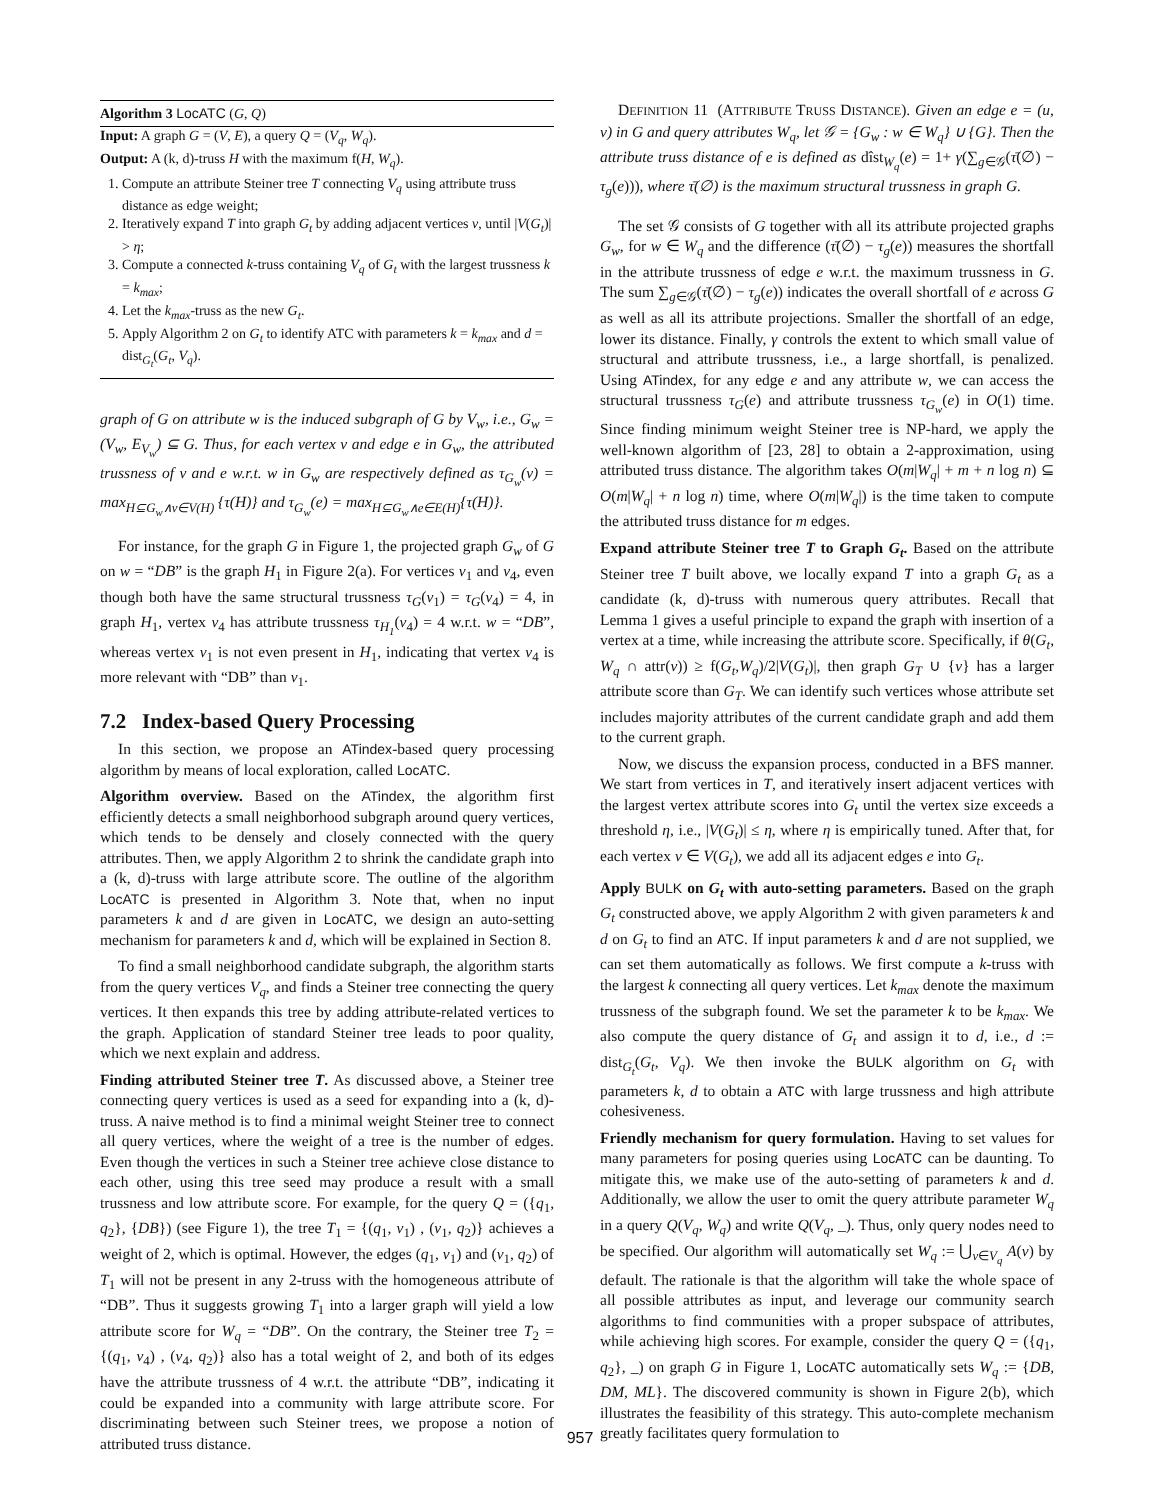Algorithm 3 LocATC (G, Q)
Input: A graph G = (V, E), a query Q = (V<sub>q</sub>, W<sub>q</sub>).
Output: A (k, d)-truss H with the maximum f(H, W<sub>q</sub>).
1. Compute an attribute Steiner tree T connecting V<sub>q</sub> using attribute truss distance as edge weight;
2. Iteratively expand T into graph G<sub>t</sub> by adding adjacent vertices v, until |V(G<sub>t</sub>)| > η;
3. Compute a connected k-truss containing V<sub>q</sub> of G<sub>t</sub> with the largest trussness k = k<sub>max</sub>;
4. Let the k<sub>max</sub>-truss as the new G<sub>t</sub>.
5. Apply Algorithm 2 on G<sub>t</sub> to identify ATC with parameters k = k<sub>max</sub> and d = dist<sub>G<sub>t</sub></sub>(G<sub>t</sub>, V<sub>q</sub>).
graph of G on attribute w is the induced subgraph of G by V<sub>w</sub>, i.e., G<sub>w</sub> = (V<sub>w</sub>, E<sub>V<sub>w</sub></sub>) ⊆ G. Thus, for each vertex v and edge e in G<sub>w</sub>, the attributed trussness of v and e w.r.t. w in G<sub>w</sub> are respectively defined as τ<sub>G<sub>w</sub></sub>(v) = max<sub>H⊆G<sub>w</sub>∧v∈V(H)</sub> {τ(H)} and τ<sub>G<sub>w</sub></sub>(e) = max<sub>H⊆G<sub>w</sub>∧e∈E(H)</sub>{τ(H)}.
For instance, for the graph G in Figure 1, the projected graph G<sub>w</sub> of G on w = “DB” is the graph H<sub>1</sub> in Figure 2(a). For vertices v<sub>1</sub> and v<sub>4</sub>, even though both have the same structural trussness τ<sub>G</sub>(v<sub>1</sub>) = τ<sub>G</sub>(v<sub>4</sub>) = 4, in graph H<sub>1</sub>, vertex v<sub>4</sub> has attribute trussness τ<sub>H<sub>1</sub></sub>(v<sub>4</sub>) = 4 w.r.t. w = “DB”, whereas vertex v<sub>1</sub> is not even present in H<sub>1</sub>, indicating that vertex v<sub>4</sub> is more relevant with “DB” than v<sub>1</sub>.
7.2 Index-based Query Processing
In this section, we propose an ATindex-based query processing algorithm by means of local exploration, called LocATC.
Algorithm overview. Based on the ATindex, the algorithm first efficiently detects a small neighborhood subgraph around query vertices, which tends to be densely and closely connected with the query attributes. Then, we apply Algorithm 2 to shrink the candidate graph into a (k, d)-truss with large attribute score. The outline of the algorithm LocATC is presented in Algorithm 3. Note that, when no input parameters k and d are given in LocATC, we design an auto-setting mechanism for parameters k and d, which will be explained in Section 8.
To find a small neighborhood candidate subgraph, the algorithm starts from the query vertices V<sub>q</sub>, and finds a Steiner tree connecting the query vertices. It then expands this tree by adding attribute-related vertices to the graph. Application of standard Steiner tree leads to poor quality, which we next explain and address.
Finding attributed Steiner tree T. As discussed above, a Steiner tree connecting query vertices is used as a seed for expanding into a (k, d)-truss. A naive method is to find a minimal weight Steiner tree to connect all query vertices, where the weight of a tree is the number of edges. Even though the vertices in such a Steiner tree achieve close distance to each other, using this tree seed may produce a result with a small trussness and low attribute score. For example, for the query Q = ({q<sub>1</sub>, q<sub>2</sub>}, {DB}) (see Figure 1), the tree T<sub>1</sub> = {(q<sub>1</sub>, v<sub>1</sub>) , (v<sub>1</sub>, q<sub>2</sub>)} achieves a weight of 2, which is optimal. However, the edges (q<sub>1</sub>, v<sub>1</sub>) and (v<sub>1</sub>, q<sub>2</sub>) of T<sub>1</sub> will not be present in any 2-truss with the homogeneous attribute of “DB”. Thus it suggests growing T<sub>1</sub> into a larger graph will yield a low attribute score for W<sub>q</sub> = “DB”. On the contrary, the Steiner tree T<sub>2</sub> = {(q<sub>1</sub>, v<sub>4</sub>) , (v<sub>4</sub>, q<sub>2</sub>)} also has a total weight of 2, and both of its edges have the attribute trussness of 4 w.r.t. the attribute “DB”, indicating it could be expanded into a community with large attribute score. For discriminating between such Steiner trees, we propose a notion of attributed truss distance.
DEFINITION 11 (ATTRIBUTE TRUSS DISTANCE). Given an edge e = (u, v) in G and query attributes W<sub>q</sub>, let 𝒢 = {G<sub>w</sub> : w ∈ W<sub>q</sub>} ∪ {G}. Then the attribute truss distance of e is defined as dîst<sub>W<sub>q</sub></sub>(e) = 1+ γ(∑<sub>g∈𝒢</sub>(τ̄(∅) − τ<sub>g</sub>(e))), where τ̄(∅) is the maximum structural trussness in graph G.
The set 𝒢 consists of G together with all its attribute projected graphs G<sub>w</sub>, for w ∈ W<sub>q</sub> and the difference (τ̄(∅) − τ<sub>g</sub>(e)) measures the shortfall in the attribute trussness of edge e w.r.t. the maximum trussness in G. The sum ∑<sub>g∈𝒢</sub>(τ̄(∅) − τ<sub>g</sub>(e)) indicates the overall shortfall of e across G as well as all its attribute projections. Smaller the shortfall of an edge, lower its distance. Finally, γ controls the extent to which small value of structural and attribute trussness, i.e., a large shortfall, is penalized. Using ATindex, for any edge e and any attribute w, we can access the structural trussness τ<sub>G</sub>(e) and attribute trussness τ<sub>G<sub>w</sub></sub>(e) in O(1) time. Since finding minimum weight Steiner tree is NP-hard, we apply the well-known algorithm of [23, 28] to obtain a 2-approximation, using attributed truss distance. The algorithm takes O(m|W<sub>q</sub>| + m + n log n) ⊆ O(m|W<sub>q</sub>| + n log n) time, where O(m|W<sub>q</sub>|) is the time taken to compute the attributed truss distance for m edges.
Expand attribute Steiner tree T to Graph G<sub>t</sub>. Based on the attribute Steiner tree T built above, we locally expand T into a graph G<sub>t</sub> as a candidate (k, d)-truss with numerous query attributes. Recall that Lemma 1 gives a useful principle to expand the graph with insertion of a vertex at a time, while increasing the attribute score. Specifically, if θ(G<sub>t</sub>, W<sub>q</sub> ∩ attr(v)) ≥ f(G<sub>t</sub>,W<sub>q</sub>)/2|V(G<sub>t</sub>)|, then graph G<sub>T</sub> ∪ {v} has a larger attribute score than G<sub>T</sub>. We can identify such vertices whose attribute set includes majority attributes of the current candidate graph and add them to the current graph.
Now, we discuss the expansion process, conducted in a BFS manner. We start from vertices in T, and iteratively insert adjacent vertices with the largest vertex attribute scores into G<sub>t</sub> until the vertex size exceeds a threshold η, i.e., |V(G<sub>t</sub>)| ≤ η, where η is empirically tuned. After that, for each vertex v ∈ V(G<sub>t</sub>), we add all its adjacent edges e into G<sub>t</sub>.
Apply BULK on G<sub>t</sub> with auto-setting parameters. Based on the graph G<sub>t</sub> constructed above, we apply Algorithm 2 with given parameters k and d on G<sub>t</sub> to find an ATC. If input parameters k and d are not supplied, we can set them automatically as follows. We first compute a k-truss with the largest k connecting all query vertices. Let k<sub>max</sub> denote the maximum trussness of the subgraph found. We set the parameter k to be k<sub>max</sub>. We also compute the query distance of G<sub>t</sub> and assign it to d, i.e., d := dist<sub>G<sub>t</sub></sub>(G<sub>t</sub>, V<sub>q</sub>). We then invoke the BULK algorithm on G<sub>t</sub> with parameters k, d to obtain a ATC with large trussness and high attribute cohesiveness.
Friendly mechanism for query formulation. Having to set values for many parameters for posing queries using LocATC can be daunting. To mitigate this, we make use of the auto-setting of parameters k and d. Additionally, we allow the user to omit the query attribute parameter W<sub>q</sub> in a query Q(V<sub>q</sub>, W<sub>q</sub>) and write Q(V<sub>q</sub>, _). Thus, only query nodes need to be specified. Our algorithm will automatically set W<sub>q</sub> := ⋃<sub>v∈V<sub>q</sub></sub> A(v) by default. The rationale is that the algorithm will take the whole space of all possible attributes as input, and leverage our community search algorithms to find communities with a proper subspace of attributes, while achieving high scores. For example, consider the query Q = ({q<sub>1</sub>, q<sub>2</sub>}, _) on graph G in Figure 1, LocATC automatically sets W<sub>q</sub> := {DB, DM, ML}. The discovered community is shown in Figure 2(b), which illustrates the feasibility of this strategy. This auto-complete mechanism greatly facilitates query formulation to
957